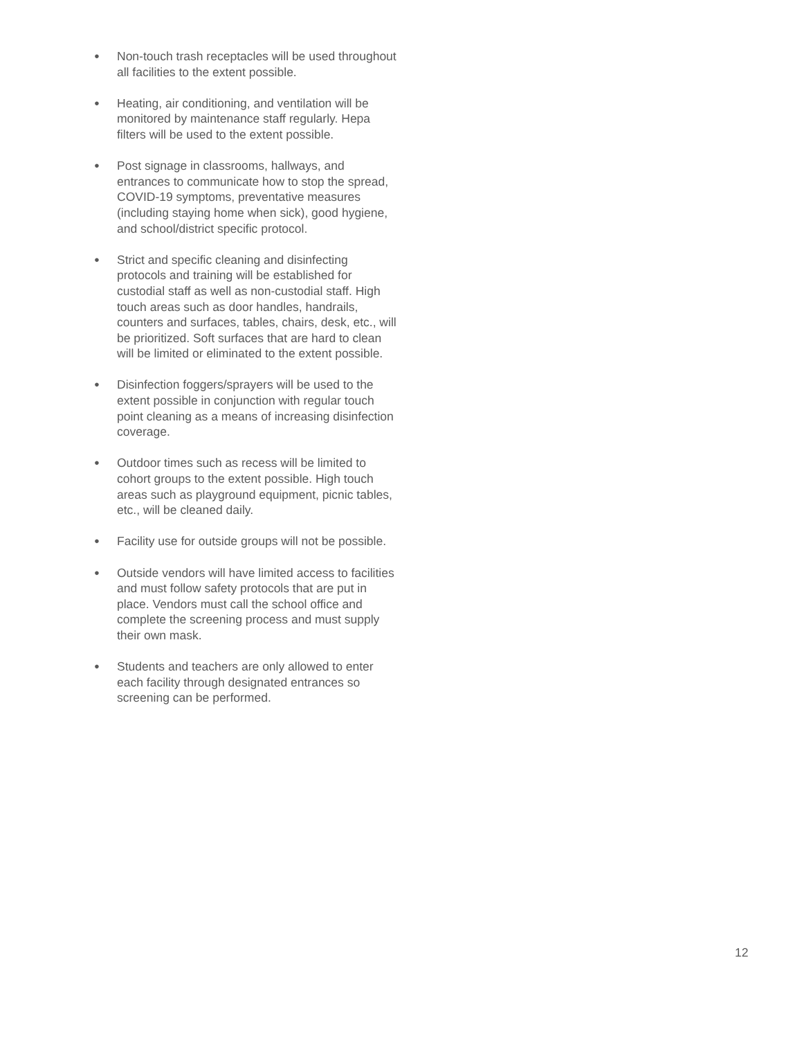● Non-touch trash receptacles will be used throughout all facilities to the extent possible.
● Heating, air conditioning, and ventilation will be monitored by maintenance staff regularly. Hepa filters will be used to the extent possible.
● Post signage in classrooms, hallways, and entrances to communicate how to stop the spread, COVID-19 symptoms, preventative measures (including staying home when sick), good hygiene, and school/district specific protocol.
● Strict and specific cleaning and disinfecting protocols and training will be established for custodial staff as well as non-custodial staff. High touch areas such as door handles, handrails, counters and surfaces, tables, chairs, desk, etc., will be prioritized. Soft surfaces that are hard to clean will be limited or eliminated to the extent possible.
● Disinfection foggers/sprayers will be used to the extent possible in conjunction with regular touch point cleaning as a means of increasing disinfection coverage.
● Outdoor times such as recess will be limited to cohort groups to the extent possible. High touch areas such as playground equipment, picnic tables, etc., will be cleaned daily.
● Facility use for outside groups will not be possible.
● Outside vendors will have limited access to facilities and must follow safety protocols that are put in place. Vendors must call the school office and complete the screening process and must supply their own mask.
● Students and teachers are only allowed to enter each facility through designated entrances so screening can be performed.
12